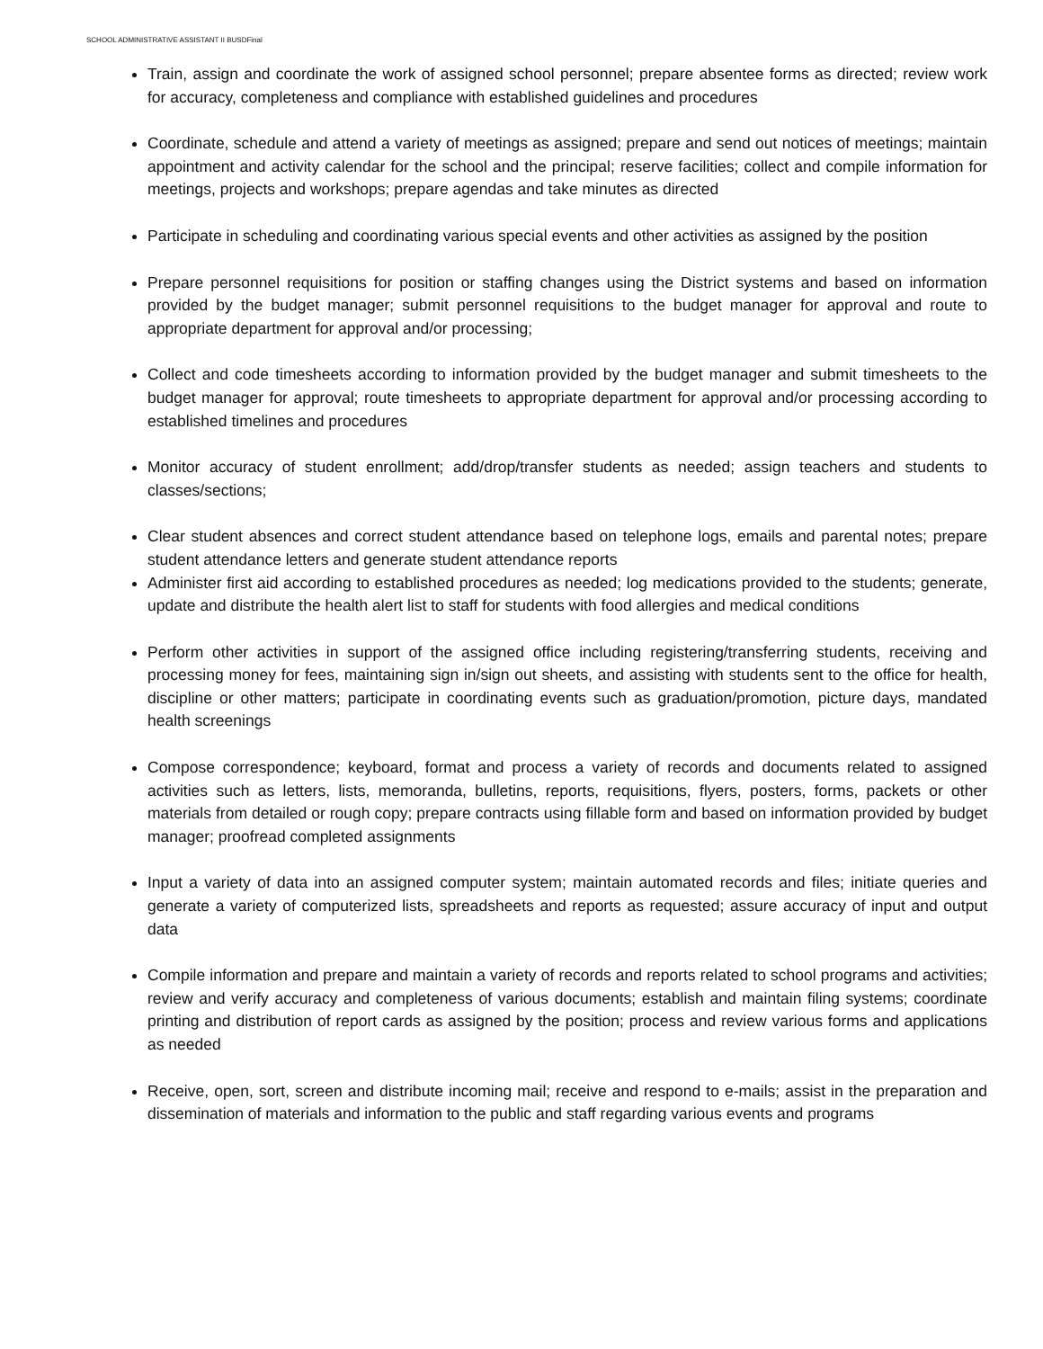SCHOOL ADMINISTRATIVE ASSISTANT II BUSDFinal
Train, assign and coordinate the work of assigned school personnel; prepare absentee forms as directed; review work for accuracy, completeness and compliance with established guidelines and procedures
Coordinate, schedule and attend a variety of meetings as assigned; prepare and send out notices of meetings; maintain appointment and activity calendar for the school and the principal; reserve facilities; collect and compile information for meetings, projects and workshops; prepare agendas and take minutes as directed
Participate in scheduling and coordinating various special events and other activities as assigned by the position
Prepare personnel requisitions for position or staffing changes using the District systems and based on information provided by the budget manager; submit personnel requisitions to the budget manager for approval and route to appropriate department for approval and/or processing;
Collect and code timesheets according to information provided by the budget manager and submit timesheets to the budget manager for approval; route timesheets to appropriate department for approval and/or processing according to established timelines and procedures
Monitor accuracy of student enrollment; add/drop/transfer students as needed; assign teachers and students to classes/sections;
Clear student absences and correct student attendance based on telephone logs, emails and parental notes; prepare student attendance letters and generate student attendance reports
Administer first aid according to established procedures as needed; log medications provided to the students; generate, update and distribute the health alert list to staff for students with food allergies and medical conditions
Perform other activities in support of the assigned office including registering/transferring students, receiving and processing money for fees, maintaining sign in/sign out sheets, and assisting with students sent to the office for health, discipline or other matters; participate in coordinating events such as graduation/promotion, picture days, mandated health screenings
Compose correspondence; keyboard, format and process a variety of records and documents related to assigned activities such as letters, lists, memoranda, bulletins, reports, requisitions, flyers, posters, forms, packets or other materials from detailed or rough copy; prepare contracts using fillable form and based on information provided by budget manager; proofread completed assignments
Input a variety of data into an assigned computer system; maintain automated records and files; initiate queries and generate a variety of computerized lists, spreadsheets and reports as requested; assure accuracy of input and output data
Compile information and prepare and maintain a variety of records and reports related to school programs and activities; review and verify accuracy and completeness of various documents; establish and maintain filing systems; coordinate printing and distribution of report cards as assigned by the position; process and review various forms and applications as needed
Receive, open, sort, screen and distribute incoming mail; receive and respond to e-mails; assist in the preparation and dissemination of materials and information to the public and staff regarding various events and programs